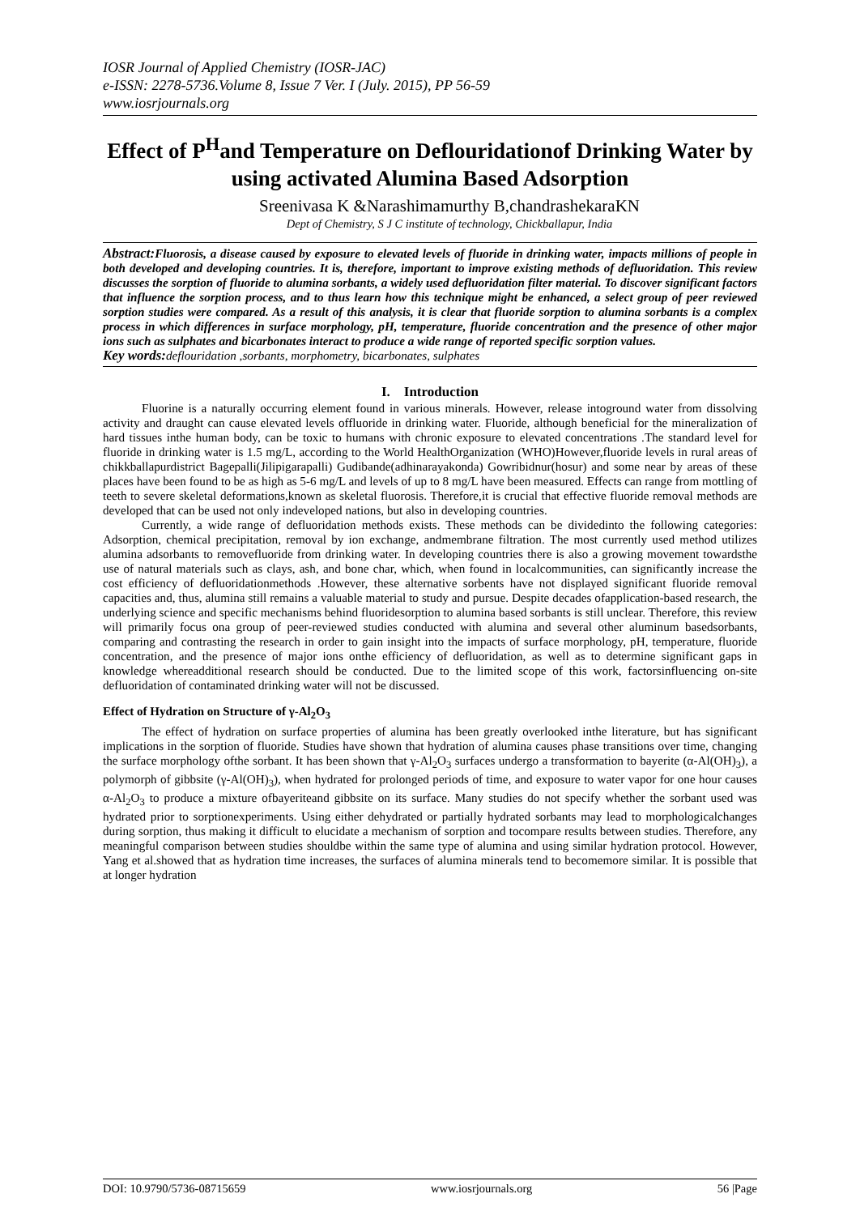IOSR Journal of Applied Chemistry (IOSR-JAC)
e-ISSN: 2278-5736.Volume 8, Issue 7 Ver. I (July. 2015), PP 56-59
www.iosrjournals.org
Effect of P<sup>H</sup>and Temperature on Deflouridationof Drinking Water by using activated Alumina Based Adsorption
Sreenivasa K &Narashimamurthy B,chandrashekaraKN
Dept of Chemistry, S J C institute of technology, Chickballapur, India
Abstract: Fluorosis, a disease caused by exposure to elevated levels of fluoride in drinking water, impacts millions of people in both developed and developing countries. It is, therefore, important to improve existing methods of defluoridation. This review discusses the sorption of fluoride to alumina sorbants, a widely used defluoridation filter material. To discover significant factors that influence the sorption process, and to thus learn how this technique might be enhanced, a select group of peer reviewed sorption studies were compared. As a result of this analysis, it is clear that fluoride sorption to alumina sorbants is a complex process in which differences in surface morphology, pH, temperature, fluoride concentration and the presence of other major ions such as sulphates and bicarbonates interact to produce a wide range of reported specific sorption values.
Key words: deflouridation ,sorbants, morphometry, bicarbonates, sulphates
I. Introduction
Fluorine is a naturally occurring element found in various minerals. However, release intoground water from dissolving activity and draught can cause elevated levels offluoride in drinking water. Fluoride, although beneficial for the mineralization of hard tissues inthe human body, can be toxic to humans with chronic exposure to elevated concentrations .The standard level for fluoride in drinking water is 1.5 mg/L, according to the World HealthOrganization (WHO)However,fluoride levels in rural areas of chikkballapurdistrict Bagepalli(Jilipigarapalli) Gudibande(adhinarayakonda) Gowribidnur(hosur) and some near by areas of these places have been found to be as high as 5-6 mg/L and levels of up to 8 mg/L have been measured. Effects can range from mottling of teeth to severe skeletal deformations,known as skeletal fluorosis. Therefore,it is crucial that effective fluoride removal methods are developed that can be used not only indeveloped nations, but also in developing countries.
Currently, a wide range of defluoridation methods exists. These methods can be dividedinto the following categories: Adsorption, chemical precipitation, removal by ion exchange, andmembrane filtration. The most currently used method utilizes alumina adsorbants to removefluoride from drinking water. In developing countries there is also a growing movement towardsthe use of natural materials such as clays, ash, and bone char, which, when found in localcommunities, can significantly increase the cost efficiency of defluoridationmethods .However, these alternative sorbents have not displayed significant fluoride removal capacities and, thus, alumina still remains a valuable material to study and pursue. Despite decades ofapplication-based research, the underlying science and specific mechanisms behind fluoridesorption to alumina based sorbants is still unclear. Therefore, this review will primarily focus ona group of peer-reviewed studies conducted with alumina and several other aluminum basedsorbants, comparing and contrasting the research in order to gain insight into the impacts of surface morphology, pH, temperature, fluoride concentration, and the presence of major ions onthe efficiency of defluoridation, as well as to determine significant gaps in knowledge whereadditional research should be conducted. Due to the limited scope of this work, factorsinfluencing on-site defluoridation of contaminated drinking water will not be discussed.
Effect of Hydration on Structure of γ-Al<sub>2</sub>O<sub>3</sub>
The effect of hydration on surface properties of alumina has been greatly overlooked inthe literature, but has significant implications in the sorption of fluoride. Studies have shown that hydration of alumina causes phase transitions over time, changing the surface morphology ofthe sorbant. It has been shown that γ-Al<sub>2</sub>O<sub>3</sub> surfaces undergo a transformation to bayerite (α-Al(OH)<sub>3</sub>), a polymorph of gibbsite (γ-Al(OH)<sub>3</sub>), when hydrated for prolonged periods of time, and exposure to water vapor for one hour causes α-Al<sub>2</sub>O<sub>3</sub> to produce a mixture ofbayeriteand gibbsite on its surface. Many studies do not specify whether the sorbant used was hydrated prior to sorptionexperiments. Using either dehydrated or partially hydrated sorbants may lead to morphologicalchanges during sorption, thus making it difficult to elucidate a mechanism of sorption and tocompare results between studies. Therefore, any meaningful comparison between studies shouldbe within the same type of alumina and using similar hydration protocol. However, Yang et al.showed that as hydration time increases, the surfaces of alumina minerals tend to becomemore similar. It is possible that at longer hydration
DOI: 10.9790/5736-08715659 www.iosrjournals.org 56 |Page